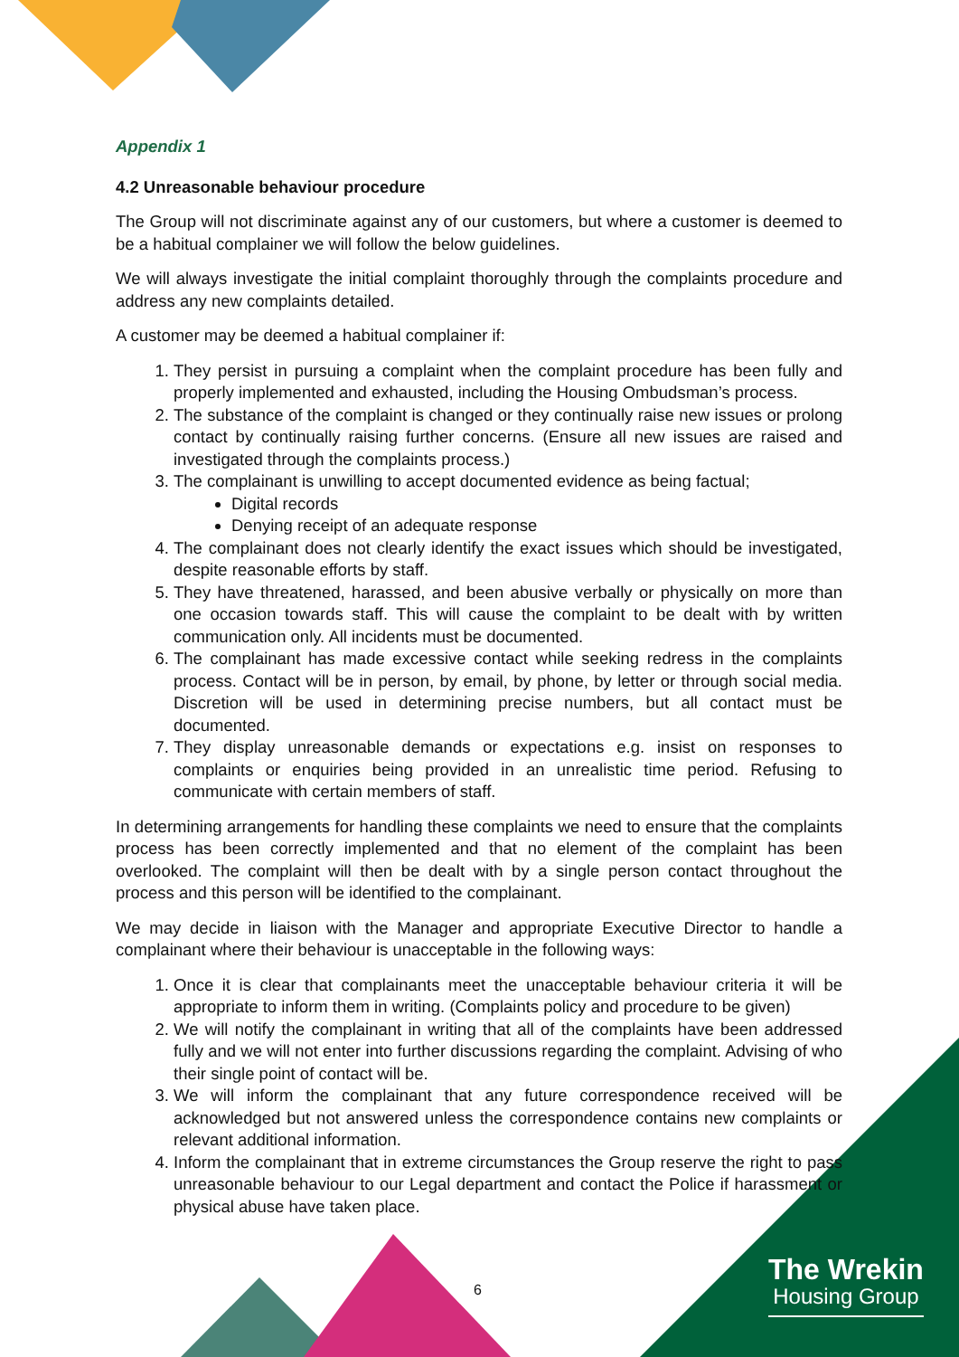Appendix 1
4.2 Unreasonable behaviour procedure
The Group will not discriminate against any of our customers, but where a customer is deemed to be a habitual complainer we will follow the below guidelines.
We will always investigate the initial complaint thoroughly through the complaints procedure and address any new complaints detailed.
A customer may be deemed a habitual complainer if:
1. They persist in pursuing a complaint when the complaint procedure has been fully and properly implemented and exhausted, including the Housing Ombudsman’s process.
2. The substance of the complaint is changed or they continually raise new issues or prolong contact by continually raising further concerns. (Ensure all new issues are raised and investigated through the complaints process.)
3. The complainant is unwilling to accept documented evidence as being factual;
Digital records
Denying receipt of an adequate response
4. The complainant does not clearly identify the exact issues which should be investigated, despite reasonable efforts by staff.
5. They have threatened, harassed, and been abusive verbally or physically on more than one occasion towards staff. This will cause the complaint to be dealt with by written communication only. All incidents must be documented.
6. The complainant has made excessive contact while seeking redress in the complaints process. Contact will be in person, by email, by phone, by letter or through social media. Discretion will be used in determining precise numbers, but all contact must be documented.
7. They display unreasonable demands or expectations e.g. insist on responses to complaints or enquiries being provided in an unrealistic time period. Refusing to communicate with certain members of staff.
In determining arrangements for handling these complaints we need to ensure that the complaints process has been correctly implemented and that no element of the complaint has been overlooked. The complaint will then be dealt with by a single person contact throughout the process and this person will be identified to the complainant.
We may decide in liaison with the Manager and appropriate Executive Director to handle a complainant where their behaviour is unacceptable in the following ways:
1. Once it is clear that complainants meet the unacceptable behaviour criteria it will be appropriate to inform them in writing. (Complaints policy and procedure to be given)
2. We will notify the complainant in writing that all of the complaints have been addressed fully and we will not enter into further discussions regarding the complaint. Advising of who their single point of contact will be.
3. We will inform the complainant that any future correspondence received will be acknowledged but not answered unless the correspondence contains new complaints or relevant additional information.
4. Inform the complainant that in extreme circumstances the Group reserve the right to pass unreasonable behaviour to our Legal department and contact the Police if harassment or physical abuse have taken place.
6
The Wrekin
Housing Group